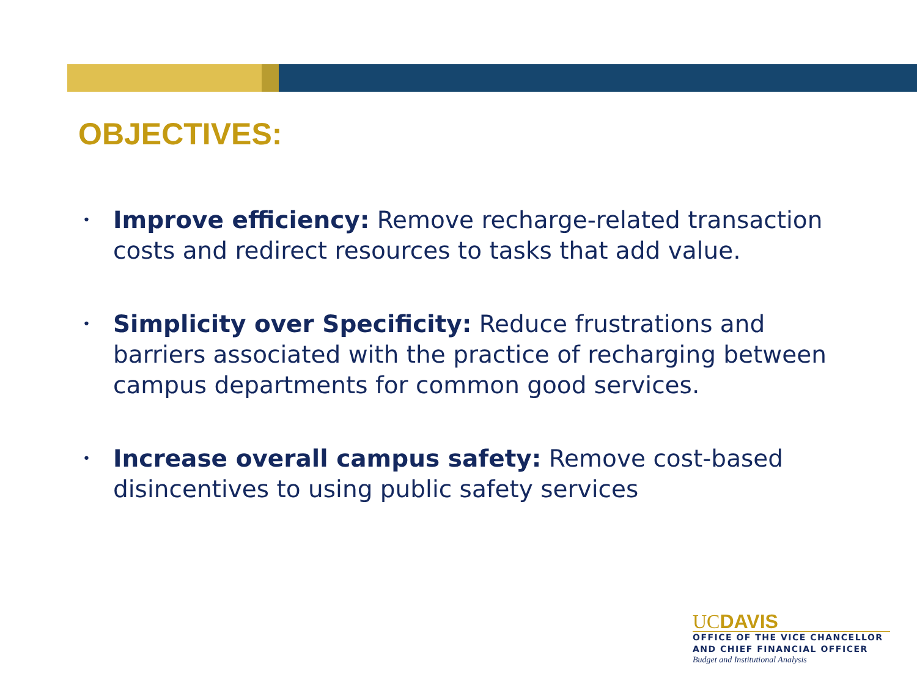OBJECTIVES:
•
Improve efficiency: Remove recharge-related transaction costs and redirect resources to tasks that add value.
•
Simplicity over Specificity: Reduce frustrations and barriers associated with the practice of recharging between campus departments for common good services.
•
Increase overall campus safety: Remove cost-based disincentives to using public safety services
UCDAVIS
OFFICE OF THE VICE CHANCELLOR
AND CHIEF FINANCIAL OFFICER
Budget and Institutional Analysis